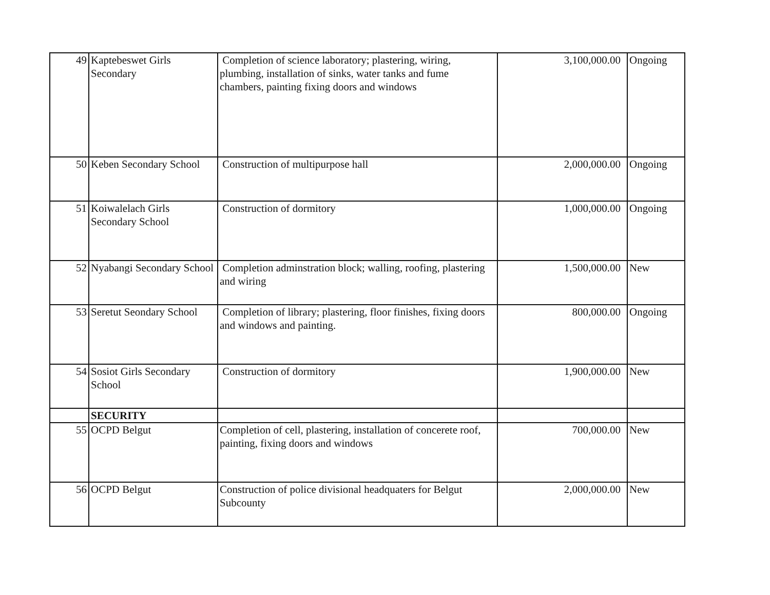| 49 | Kaptebeswet Girls Secondary | Completion of science laboratory; plastering, wiring, plumbing, installation of sinks, water tanks and fume chambers, painting fixing doors and windows | 3,100,000.00 | Ongoing |
| 50 | Keben Secondary School | Construction of multipurpose hall | 2,000,000.00 | Ongoing |
| 51 | Koiwalelach Girls Secondary School | Construction of dormitory | 1,000,000.00 | Ongoing |
| 52 | Nyabangi Secondary School | Completion adminstration block; walling, roofing, plastering and wiring | 1,500,000.00 | New |
| 53 | Seretut Seondary School | Completion of library; plastering, floor finishes, fixing doors and windows and painting. | 800,000.00 | Ongoing |
| 54 | Sosiot Girls Secondary School | Construction of dormitory | 1,900,000.00 | New |
| | SECURITY | | | |
| 55 | OCPD Belgut | Completion of cell, plastering, installation of concerete roof, painting, fixing doors and windows | 700,000.00 | New |
| 56 | OCPD Belgut | Construction of police divisional headquaters for Belgut Subcounty | 2,000,000.00 | New |